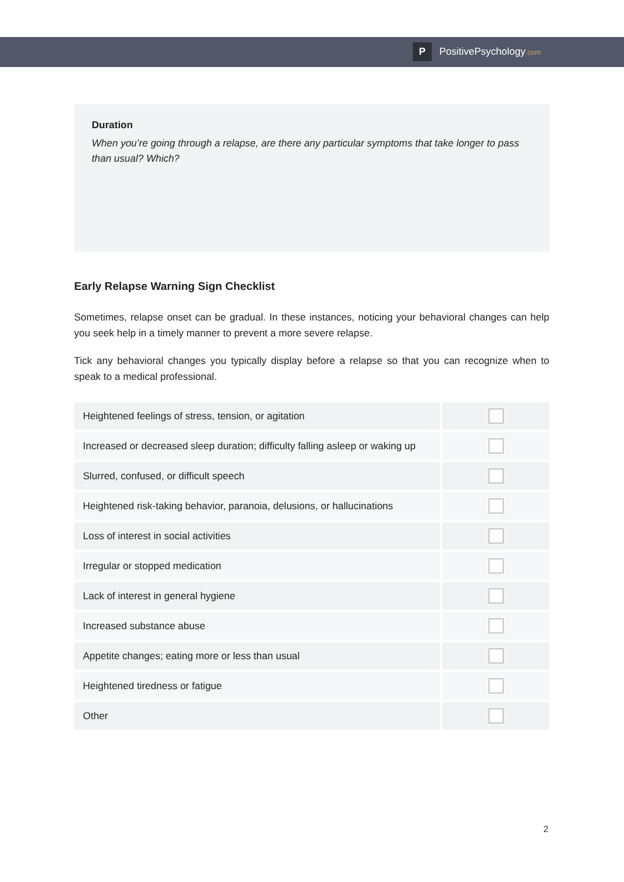P PositivePsychology.com
Duration
When you’re going through a relapse, are there any particular symptoms that take longer to pass than usual? Which?
Early Relapse Warning Sign Checklist
Sometimes, relapse onset can be gradual. In these instances, noticing your behavioral changes can help you seek help in a timely manner to prevent a more severe relapse.
Tick any behavioral changes you typically display before a relapse so that you can recognize when to speak to a medical professional.
| Heightened feelings of stress, tension, or agitation | |
| Increased or decreased sleep duration; difficulty falling asleep or waking up | |
| Slurred, confused, or difficult speech | |
| Heightened risk-taking behavior, paranoia, delusions, or hallucinations | |
| Loss of interest in social activities | |
| Irregular or stopped medication | |
| Lack of interest in general hygiene | |
| Increased substance abuse | |
| Appetite changes; eating more or less than usual | |
| Heightened tiredness or fatigue | |
| Other | |
2